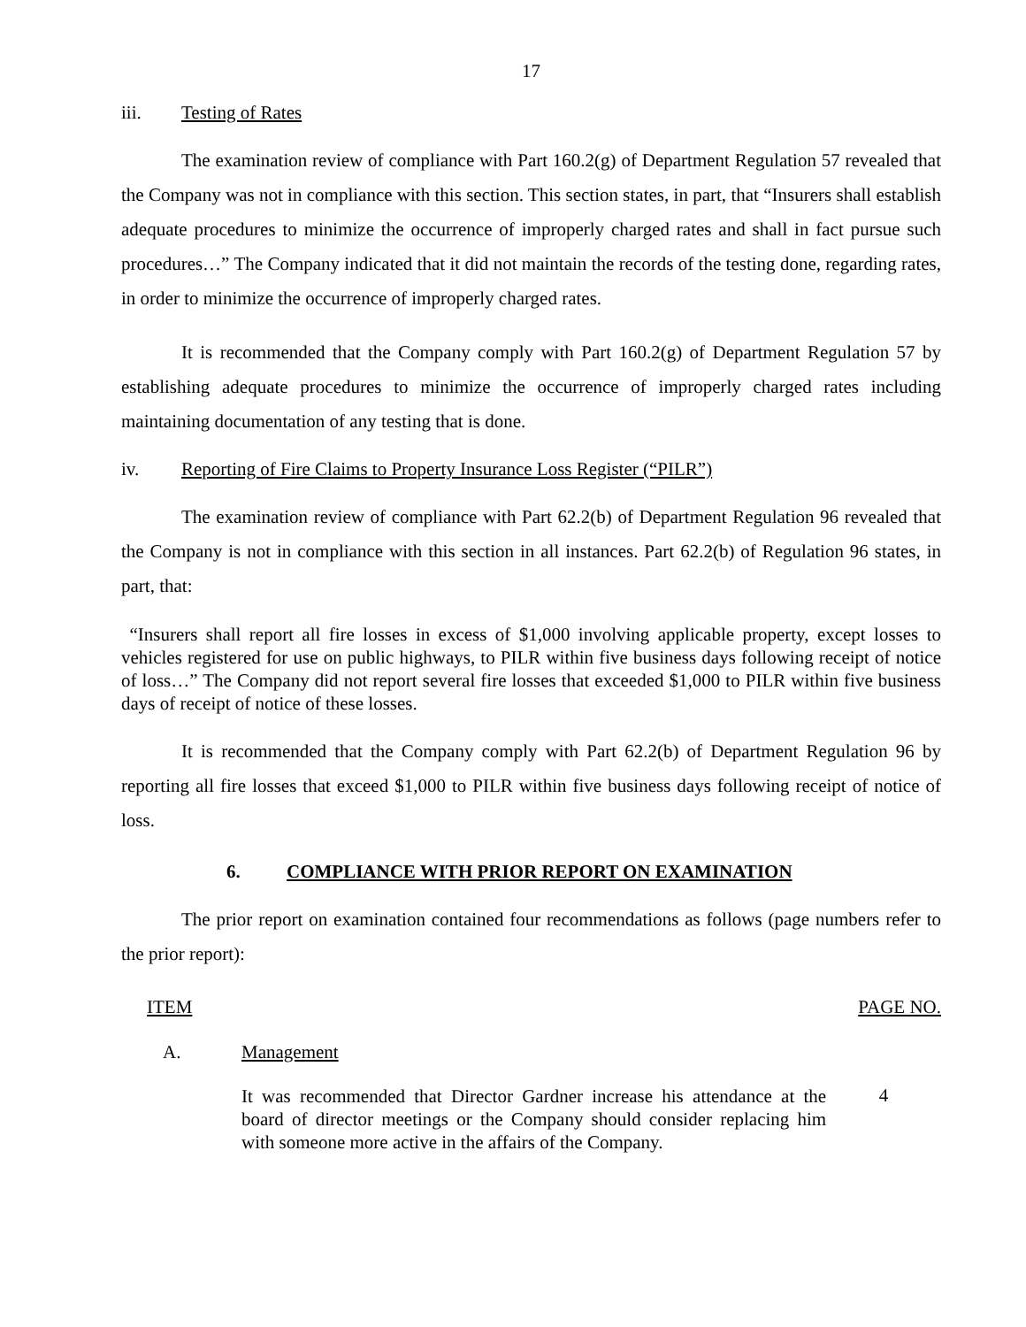17
iii. Testing of Rates
The examination review of compliance with Part 160.2(g) of Department Regulation 57 revealed that the Company was not in compliance with this section. This section states, in part, that “Insurers shall establish adequate procedures to minimize the occurrence of improperly charged rates and shall in fact pursue such procedures…” The Company indicated that it did not maintain the records of the testing done, regarding rates, in order to minimize the occurrence of improperly charged rates.
It is recommended that the Company comply with Part 160.2(g) of Department Regulation 57 by establishing adequate procedures to minimize the occurrence of improperly charged rates including maintaining documentation of any testing that is done.
iv. Reporting of Fire Claims to Property Insurance Loss Register (“PILR”)
The examination review of compliance with Part 62.2(b) of Department Regulation 96 revealed that the Company is not in compliance with this section in all instances. Part 62.2(b) of Regulation 96 states, in part, that:
“Insurers shall report all fire losses in excess of $1,000 involving applicable property, except losses to vehicles registered for use on public highways, to PILR within five business days following receipt of notice of loss…” The Company did not report several fire losses that exceeded $1,000 to PILR within five business days of receipt of notice of these losses.
It is recommended that the Company comply with Part 62.2(b) of Department Regulation 96 by reporting all fire losses that exceed $1,000 to PILR within five business days following receipt of notice of loss.
6. COMPLIANCE WITH PRIOR REPORT ON EXAMINATION
The prior report on examination contained four recommendations as follows (page numbers refer to the prior report):
ITEM PAGE NO.
A. Management
It was recommended that Director Gardner increase his attendance at the board of director meetings or the Company should consider replacing him with someone more active in the affairs of the Company.
4